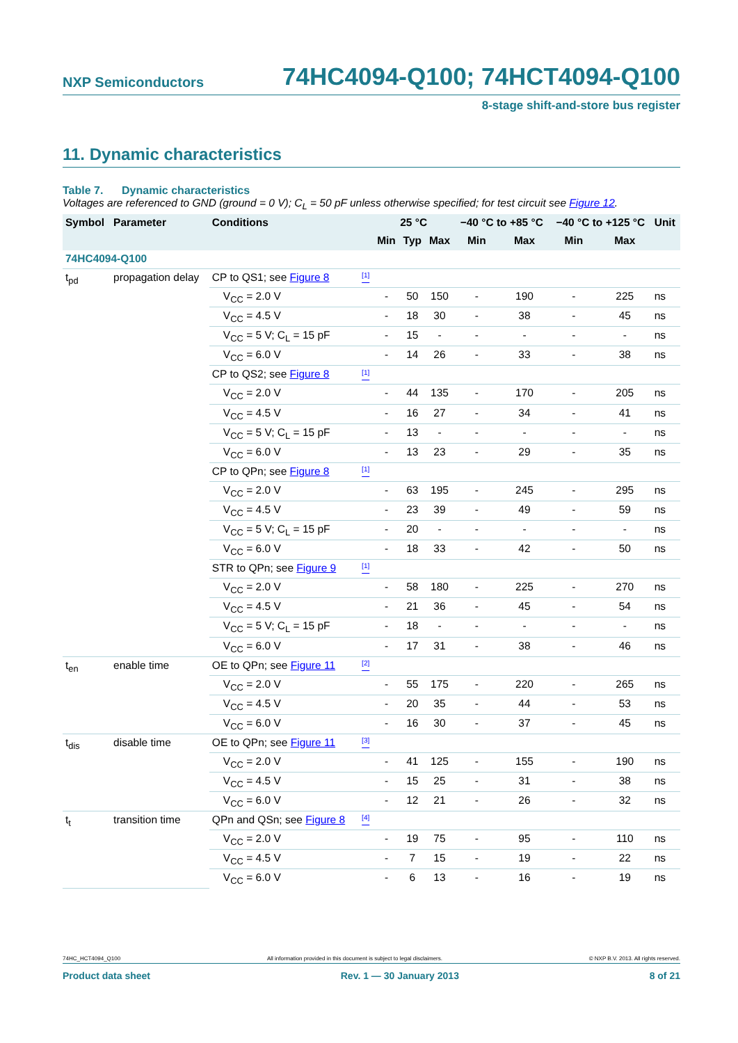NXP Semiconductors
74HC4094-Q100; 74HCT4094-Q100
8-stage shift-and-store bus register
11. Dynamic characteristics
Table 7. Dynamic characteristics
Voltages are referenced to GND (ground = 0 V); C<sub>L</sub> = 50 pF unless otherwise specified; for test circuit see Figure 12.
| Symbol | Parameter | Conditions | | 25 °C | | | −40 °C to +85 °C | | −40 °C to +125 °C | | Unit |
| --- | --- | --- | --- | --- | --- | --- | --- | --- | --- | --- | --- |
| | | | | Min | Typ | Max | Min | Max | Min | Max | |
| 74HC4094-Q100 | | | | | | | | | | | |
| t<sub>pd</sub> | propagation delay | CP to QS1; see Figure 8 | <sup>[1]</sup> | | | | | | | | |
| | | V<sub>CC</sub> = 2.0 V | | - | 50 | 150 | - | 190 | - | 225 | ns |
| | | V<sub>CC</sub> = 4.5 V | | - | 18 | 30 | - | 38 | - | 45 | ns |
| | | V<sub>CC</sub> = 5 V; C<sub>L</sub> = 15 pF | | - | 15 | - | - | - | - | - | ns |
| | | V<sub>CC</sub> = 6.0 V | | - | 14 | 26 | - | 33 | - | 38 | ns |
| | | CP to QS2; see Figure 8 | <sup>[1]</sup> | | | | | | | | |
| | | V<sub>CC</sub> = 2.0 V | | - | 44 | 135 | - | 170 | - | 205 | ns |
| | | V<sub>CC</sub> = 4.5 V | | - | 16 | 27 | - | 34 | - | 41 | ns |
| | | V<sub>CC</sub> = 5 V; C<sub>L</sub> = 15 pF | | - | 13 | - | - | - | - | - | ns |
| | | V<sub>CC</sub> = 6.0 V | | - | 13 | 23 | - | 29 | - | 35 | ns |
| | | CP to QPn; see Figure 8 | <sup>[1]</sup> | | | | | | | | |
| | | V<sub>CC</sub> = 2.0 V | | - | 63 | 195 | - | 245 | - | 295 | ns |
| | | V<sub>CC</sub> = 4.5 V | | - | 23 | 39 | - | 49 | - | 59 | ns |
| | | V<sub>CC</sub> = 5 V; C<sub>L</sub> = 15 pF | | - | 20 | - | - | - | - | - | ns |
| | | V<sub>CC</sub> = 6.0 V | | - | 18 | 33 | - | 42 | - | 50 | ns |
| | | STR to QPn; see Figure 9 | <sup>[1]</sup> | | | | | | | | |
| | | V<sub>CC</sub> = 2.0 V | | - | 58 | 180 | - | 225 | - | 270 | ns |
| | | V<sub>CC</sub> = 4.5 V | | - | 21 | 36 | - | 45 | - | 54 | ns |
| | | V<sub>CC</sub> = 5 V; C<sub>L</sub> = 15 pF | | - | 18 | - | - | - | - | - | ns |
| | | V<sub>CC</sub> = 6.0 V | | - | 17 | 31 | - | 38 | - | 46 | ns |
| t<sub>en</sub> | enable time | OE to QPn; see Figure 11 | <sup>[2]</sup> | | | | | | | | |
| | | V<sub>CC</sub> = 2.0 V | | - | 55 | 175 | - | 220 | - | 265 | ns |
| | | V<sub>CC</sub> = 4.5 V | | - | 20 | 35 | - | 44 | - | 53 | ns |
| | | V<sub>CC</sub> = 6.0 V | | - | 16 | 30 | - | 37 | - | 45 | ns |
| t<sub>dis</sub> | disable time | OE to QPn; see Figure 11 | <sup>[3]</sup> | | | | | | | | |
| | | V<sub>CC</sub> = 2.0 V | | - | 41 | 125 | - | 155 | - | 190 | ns |
| | | V<sub>CC</sub> = 4.5 V | | - | 15 | 25 | - | 31 | - | 38 | ns |
| | | V<sub>CC</sub> = 6.0 V | | - | 12 | 21 | - | 26 | - | 32 | ns |
| t<sub>t</sub> | transition time | QPn and QSn; see Figure 8 | <sup>[4]</sup> | | | | | | | | |
| | | V<sub>CC</sub> = 2.0 V | | - | 19 | 75 | - | 95 | - | 110 | ns |
| | | V<sub>CC</sub> = 4.5 V | | - | 7 | 15 | - | 19 | - | 22 | ns |
| | | V<sub>CC</sub> = 6.0 V | | - | 6 | 13 | - | 16 | - | 19 | ns |
74HC_HCT4094_Q100 All information provided in this document is subject to legal disclaimers. © NXP B.V. 2013. All rights reserved.
Product data sheet Rev. 1 — 30 January 2013 8 of 21